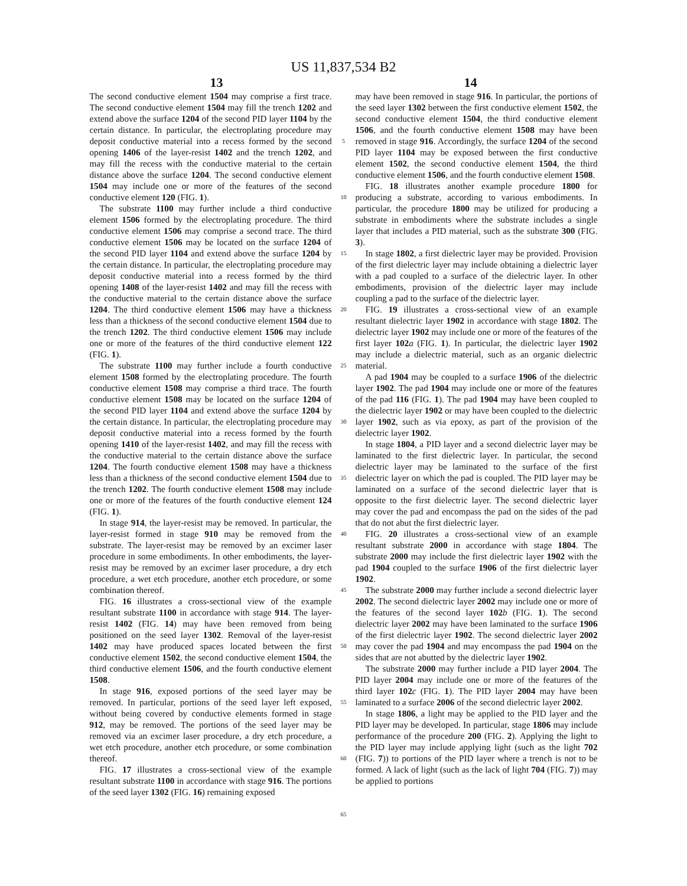US 11,837,534 B2
13 14
The second conductive element 1504 may comprise a first trace. The second conductive element 1504 may fill the trench 1202 and extend above the surface 1204 of the second PID layer 1104 by the certain distance. In particular, the electroplating procedure may deposit conductive material into a recess formed by the second opening 1406 of the layer-resist 1402 and the trench 1202, and may fill the recess with the conductive material to the certain distance above the surface 1204. The second conductive element 1504 may include one or more of the features of the second conductive element 120 (FIG. 1).
The substrate 1100 may further include a third conductive element 1506 formed by the electroplating procedure. The third conductive element 1506 may comprise a second trace. The third conductive element 1506 may be located on the surface 1204 of the second PID layer 1104 and extend above the surface 1204 by the certain distance. In particular, the electroplating procedure may deposit conductive material into a recess formed by the third opening 1408 of the layer-resist 1402 and may fill the recess with the conductive material to the certain distance above the surface 1204. The third conductive element 1506 may have a thickness less than a thickness of the second conductive element 1504 due to the trench 1202. The third conductive element 1506 may include one or more of the features of the third conductive element 122 (FIG. 1).
The substrate 1100 may further include a fourth conductive element 1508 formed by the electroplating procedure. The fourth conductive element 1508 may comprise a third trace. The fourth conductive element 1508 may be located on the surface 1204 of the second PID layer 1104 and extend above the surface 1204 by the certain distance. In particular, the electroplating procedure may deposit conductive material into a recess formed by the fourth opening 1410 of the layer-resist 1402, and may fill the recess with the conductive material to the certain distance above the surface 1204. The fourth conductive element 1508 may have a thickness less than a thickness of the second conductive element 1504 due to the trench 1202. The fourth conductive element 1508 may include one or more of the features of the fourth conductive element 124 (FIG. 1).
In stage 914, the layer-resist may be removed. In particular, the layer-resist formed in stage 910 may be removed from the substrate. The layer-resist may be removed by an excimer laser procedure in some embodiments. In other embodiments, the layer-resist may be removed by an excimer laser procedure, a dry etch procedure, a wet etch procedure, another etch procedure, or some combination thereof.
FIG. 16 illustrates a cross-sectional view of the example resultant substrate 1100 in accordance with stage 914. The layer-resist 1402 (FIG. 14) may have been removed from being positioned on the seed layer 1302. Removal of the layer-resist 1402 may have produced spaces located between the first conductive element 1502, the second conductive element 1504, the third conductive element 1506, and the fourth conductive element 1508.
In stage 916, exposed portions of the seed layer may be removed. In particular, portions of the seed layer left exposed, without being covered by conductive elements formed in stage 912, may be removed. The portions of the seed layer may be removed via an excimer laser procedure, a dry etch procedure, a wet etch procedure, another etch procedure, or some combination thereof.
FIG. 17 illustrates a cross-sectional view of the example resultant substrate 1100 in accordance with stage 916. The portions of the seed layer 1302 (FIG. 16) remaining exposed
5
10
15
20
25
30
35
40
45
50
55
60
65
may have been removed in stage 916. In particular, the portions of the seed layer 1302 between the first conductive element 1502, the second conductive element 1504, the third conductive element 1506, and the fourth conductive element 1508 may have been removed in stage 916. Accordingly, the surface 1204 of the second PID layer 1104 may be exposed between the first conductive element 1502, the second conductive element 1504, the third conductive element 1506, and the fourth conductive element 1508.
FIG. 18 illustrates another example procedure 1800 for producing a substrate, according to various embodiments. In particular, the procedure 1800 may be utilized for producing a substrate in embodiments where the substrate includes a single layer that includes a PID material, such as the substrate 300 (FIG. 3).
In stage 1802, a first dielectric layer may be provided. Provision of the first dielectric layer may include obtaining a dielectric layer with a pad coupled to a surface of the dielectric layer. In other embodiments, provision of the dielectric layer may include coupling a pad to the surface of the dielectric layer.
FIG. 19 illustrates a cross-sectional view of an example resultant dielectric layer 1902 in accordance with stage 1802. The dielectric layer 1902 may include one or more of the features of the first layer 102 a (FIG. 1). In particular, the dielectric layer 1902 may include a dielectric material, such as an organic dielectric material.
A pad 1904 may be coupled to a surface 1906 of the dielectric layer 1902. The pad 1904 may include one or more of the features of the pad 116 (FIG. 1). The pad 1904 may have been coupled to the dielectric layer 1902 or may have been coupled to the dielectric layer 1902, such as via epoxy, as part of the provision of the dielectric layer 1902.
In stage 1804, a PID layer and a second dielectric layer may be laminated to the first dielectric layer. In particular, the second dielectric layer may be laminated to the surface of the first dielectric layer on which the pad is coupled. The PID layer may be laminated on a surface of the second dielectric layer that is opposite to the first dielectric layer. The second dielectric layer may cover the pad and encompass the pad on the sides of the pad that do not abut the first dielectric layer.
FIG. 20 illustrates a cross-sectional view of an example resultant substrate 2000 in accordance with stage 1804. The substrate 2000 may include the first dielectric layer 1902 with the pad 1904 coupled to the surface 1906 of the first dielectric layer 1902.
The substrate 2000 may further include a second dielectric layer 2002. The second dielectric layer 2002 may include one or more of the features of the second layer 102 b (FIG. 1). The second dielectric layer 2002 may have been laminated to the surface 1906 of the first dielectric layer 1902. The second dielectric layer 2002 may cover the pad 1904 and may encompass the pad 1904 on the sides that are not abutted by the dielectric layer 1902.
The substrate 2000 may further include a PID layer 2004. The PID layer 2004 may include one or more of the features of the third layer 102 c (FIG. 1). The PID layer 2004 may have been laminated to a surface 2006 of the second dielectric layer 2002.
In stage 1806, a light may be applied to the PID layer and the PID layer may be developed. In particular, stage 1806 may include performance of the procedure 200 (FIG. 2). Applying the light to the PID layer may include applying light (such as the light 702 (FIG. 7)) to portions of the PID layer where a trench is not to be formed. A lack of light (such as the lack of light 704 (FIG. 7)) may be applied to portions